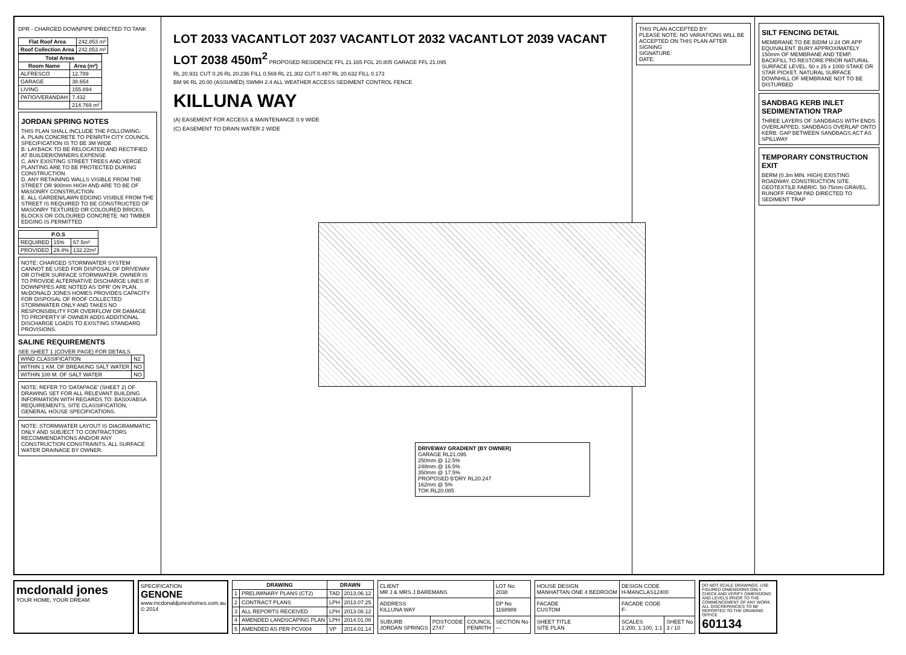DPR - CHARGED DOWNPIPE DIRECTED TO TANK
| Flat Roof Area | 242.853 m² |
| Roof Collection Area | 242.853 m² |
| Total Areas | |
| --- | --- |
| Room Name | Area (m²) |
| ALFRESCO | 12.789 |
| GARAGE | 38.654 |
| LIVING | 155.894 |
| PATIO/VERANDAH | 7.432 |
| | 214.769 m² |
JORDAN SPRING NOTES
THIS PLAN SHALL INCLUDE THE FOLLOWING:
A. PLAIN CONCRETE TO PENRITH CITY COUNCIL SPECIFICATION IS TO BE 3M WIDE
B. LAYBACK TO BE RELOCATED AND RECTIFIED AT BUILDER/OWNERS EXPENSE
C. ANY EXISTING STREET TREES AND VERGE PLANTING ARE TO BE PROTECTED DURING CONSTRUCTION.
D. ANY RETAINING WALLS VISIBLE FROM THE STREET OR 900mm HIGH AND ARE TO BE OF MASONRY CONSTRUCTION
E. ALL GARDEN/LAWN EDGING VISIBLE FROM THE STREET IS REQUIRED TO BE CONSTRUCTED OF MASONRY TEXTURED OR COLOURED BRICKS, BLOCKS OR COLOURED CONCRETE. NO TIMBER EDGING IS PERMITTED
| P.O.S | | |
| --- | --- | --- |
| REQUIRED | 15% | 67.5m² |
| PROVIDED | 29.4% | 132.22m² |
NOTE: CHARGED STORMWATER SYSTEM CANNOT BE USED FOR DISPOSAL OF DRIVEWAY OR OTHER SURFACE STORMWATER. OWNER IS TO PROVIDE ALTERNATIVE DISCHARGE LINES IF DOWNPIPES ARE NOTED AS 'DPR' ON PLAN. McDONALD JONES HOMES PROVIDES CAPACITY FOR DISPOSAL OF ROOF COLLECTED STORMWATER ONLY AND TAKES NO RESPONSIBILITY FOR OVERFLOW OR DAMAGE TO PROPERTY IF OWNER ADDS ADDITIONAL DISCHARGE LOADS TO EXISTING STANDARD PROVISIONS.
SALINE REQUIREMENTS
SEE SHEET 1 (COVER PAGE) FOR DETAILS
| WIND CLASSIFICATION | N2 |
| WITHIN 1 KM. OF BREAKING SALT WATER | NO |
| WITHIN 100 M. OF SALT WATER | NO |
NOTE: REFER TO 'DATAPAGE' (SHEET 2) OF DRAWING SET FOR ALL RELEVANT BUILDING INFORMATION WITH REGARDS TO: BASIX/ABSA REQUIREMENTS, SITE CLASSIFICATION, GENERAL HOUSE SPECIFICATIONS.
NOTE: STORMWATER LAYOUT IS DIAGRAMMATIC ONLY AND SUBJECT TO CONTRACTORS RECOMMENDATIONS AND/OR ANY CONSTRUCTION CONSTRAINTS. ALL SURFACE WATER DRAINAGE BY OWNER.
LOT 2033 VACANT LOT 2037 VACANT LOT 2032 VACANT LOT 2039 VACANT
LOT 2038 450m<sup>2</sup> PROPOSED RESIDENCE FFL 21.165 FGL 20.805 GARAGE FFL 21.095
RL 20.931 CUT 0.26 RL 20.236 FILL 0.569 RL 21.302 CUT 0.497 RL 20.632 FILL 0.173
BM 96 RL 20.00 (ASSUMED) SWMH 2.4 ALL WEATHER ACCESS SEDIMENT CONTROL FENCE
KILLUNA WAY
(A) EASEMENT FOR ACCESS & MAINTENANCE 0.9 WIDE
(C) EASEMENT TO DRAIN WATER 2 WIDE
DRIVEWAY GRADIENT (BY OWNER)
GARAGE RL21.095
250mm @ 12.5%
248mm @ 16.5%
350mm @ 17.5%
PROPOSED B'DRY RL20.247
162mm @ 5%
TOK RL20.085
THIS PLAN ACCEPTED BY:
PLEASE NOTE: NO VARIATIONS WILL BE ACCEPTED ON THIS PLAN AFTER SIGNING
SIGNATURE:
DATE:
SILT FENCING DETAIL
MEMBRANE TO BE BIDIM U 24 OR APP EQUIVALENT. BURY APPROXIMATELY 150mm OF MEMBRANE AND TEMP. BACKFILL TO RESTORE PRIOR NATURAL SURFACE LEVEL. 50 x 25 x 1000 STAKE OR STAR PICKET. NATURAL SURFACE DOWNHILL OF MEMBRANE NOT TO BE DISTURBED
SANDBAG KERB INLET SEDIMENTATION TRAP
THREE LAYERS OF SANDBAGS WITH ENDS OVERLAPPED. SANDBAGS OVERLAP ONTO KERB. GAP BETWEEN SANDBAGS ACT AS SPILLWAY
TEMPORARY CONSTRUCTION EXIT
BERM (0.3m MIN. HIGH) EXISTING ROADWAY. CONSTRUCTION SITE. GEOTEXTILE FABRIC. 50-75mm GRAVEL. RUNOFF FROM PAD DIRECTED TO SEDIMENT TRAP
mcdonald jones
YOUR HOME, YOUR DREAM
SPECIFICATION
GENONE
www.mcdonaldjoneshomes.com.au © 2014
| DRAWING | | DRAWN | |
| --- | --- | --- | --- |
| 1 | PRELIMINARY PLANS (CT2) | TAD | 2013.06.12 |
| 2 | CONTRACT PLANS | LPH | 2013.07.25 |
| 3 | ALL REPORTS RECEIVED | LPH | 2013.08.12 |
| 4 | AMENDED LANDSCAPING PLAN | LPH | 2014.01.08 |
| 5 | AMENDED AS PER PCV004 | VP | 2014.01.14 |
| CLIENT MR J & MRS J BAREMANS | | | LOT No 2038 |
| ADDRESS KILLUNA WAY | | | DP No 1168989 |
| SUBURB JORDAN SPRINGS | POSTCODE 2747 | COUNCIL PENRITH | SECTION No --- |
| HOUSE DESIGN MANHATTAN ONE 4 BEDROOM | DESIGN CODE H-MANCLAS12400 | |
| FACADE CUSTOM | FACADE CODE F- | |
| SHEET TITLE SITE PLAN | SCALES 1:200, 1:100, 1:1 | SHEET No 3 / 10 |
DO NOT SCALE DRAWINGS. USE FIGURED DIMENSIONS ONLY. CHECK AND VERIFY DIMENSIONS AND LEVELS PRIOR TO THE COMMENCEMENT OF ANY WORK. ALL DISCREPANCIES TO BE REPORTED TO THE DRAWING OFFICE
601134